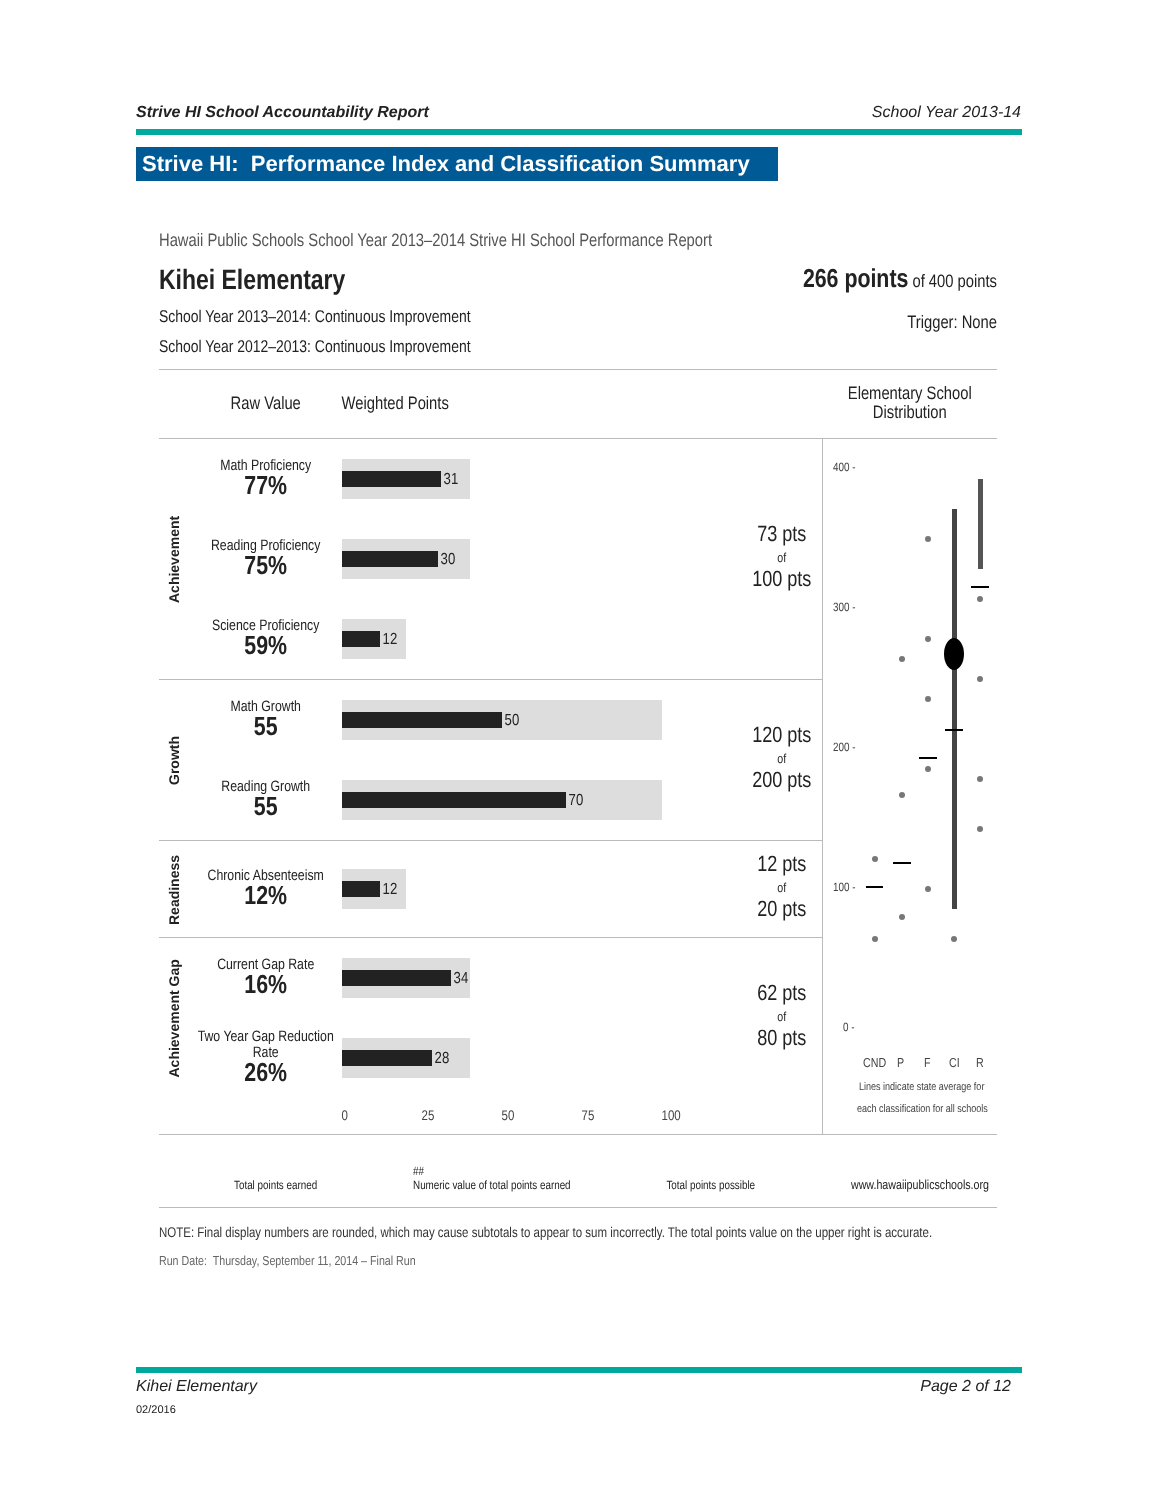Strive HI School Accountability Report School Year 2013-14
Strive HI: Performance Index and Classification Summary
Hawaii Public Schools School Year 2013–2014 Strive HI School Performance Report
Kihei Elementary
School Year 2013–2014: Continuous Improvement
School Year 2012–2013: Continuous Improvement
266 points of 400 points
Trigger: None
| | Raw Value | Weighted Points | | Elementary School Distribution |
| --- | --- | --- | --- | --- |
| Achievement | Math Proficiency 77% | 31 | 73 pts of 100 pts | 400 - 300 - 200 - 100 - 0 - CND P F CI R Lines indicate state average for each classification for all schools |
| | Reading Proficiency 75% | 30 | | |
| | Science Proficiency 59% | 12 | | |
| Growth | Math Growth 55 | 50 | 120 pts of 200 pts | |
| | Reading Growth 55 | 70 | | |
| Readiness | Chronic Absenteeism 12% | 12 | 12 pts of 20 pts | |
| Achievement Gap | Current Gap Rate 16% | 34 | 62 pts of 80 pts | |
| | Two Year Gap Reduction Rate 26% | 28 | | |
| | | 0 25 50 75 100 | | |
Total points earned ##
Numeric value of total points earned Total points possible www.hawaiipublicschools.org
NOTE: Final display numbers are rounded, which may cause subtotals to appear to sum incorrectly. The total points value on the upper right is accurate.
Run Date: Thursday, September 11, 2014 – Final Run
Kihei Elementary Page 2 of 12
02/2016